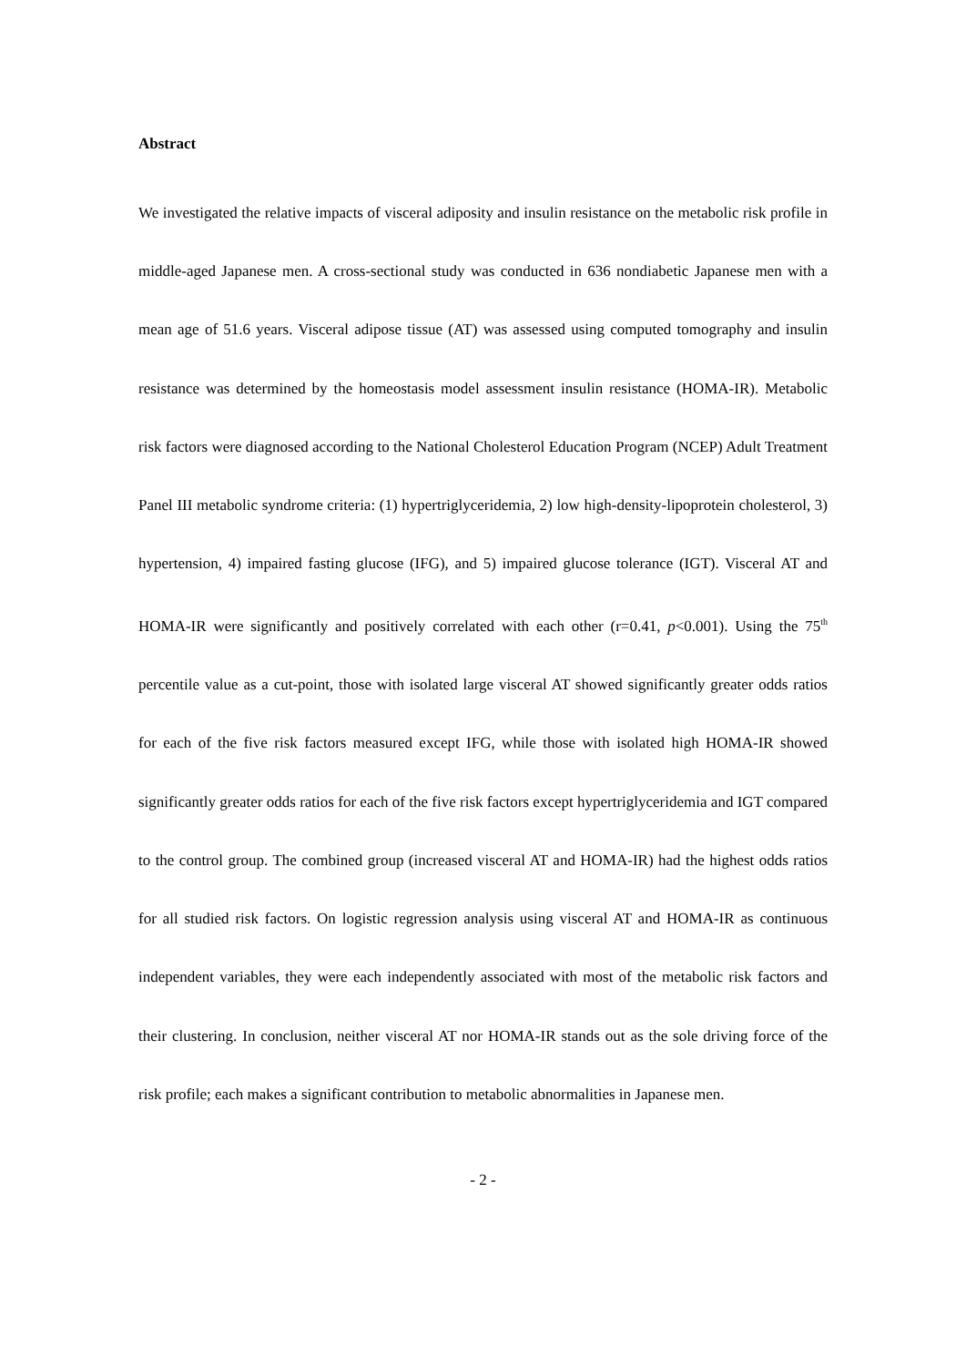Abstract
We investigated the relative impacts of visceral adiposity and insulin resistance on the metabolic risk profile in middle-aged Japanese men. A cross-sectional study was conducted in 636 nondiabetic Japanese men with a mean age of 51.6 years. Visceral adipose tissue (AT) was assessed using computed tomography and insulin resistance was determined by the homeostasis model assessment insulin resistance (HOMA-IR). Metabolic risk factors were diagnosed according to the National Cholesterol Education Program (NCEP) Adult Treatment Panel III metabolic syndrome criteria: (1) hypertriglyceridemia, 2) low high-density-lipoprotein cholesterol, 3) hypertension, 4) impaired fasting glucose (IFG), and 5) impaired glucose tolerance (IGT). Visceral AT and HOMA-IR were significantly and positively correlated with each other (r=0.41, p<0.001). Using the 75<sup>th</sup> percentile value as a cut-point, those with isolated large visceral AT showed significantly greater odds ratios for each of the five risk factors measured except IFG, while those with isolated high HOMA-IR showed significantly greater odds ratios for each of the five risk factors except hypertriglyceridemia and IGT compared to the control group. The combined group (increased visceral AT and HOMA-IR) had the highest odds ratios for all studied risk factors. On logistic regression analysis using visceral AT and HOMA-IR as continuous independent variables, they were each independently associated with most of the metabolic risk factors and their clustering. In conclusion, neither visceral AT nor HOMA-IR stands out as the sole driving force of the risk profile; each makes a significant contribution to metabolic abnormalities in Japanese men.
- 2 -